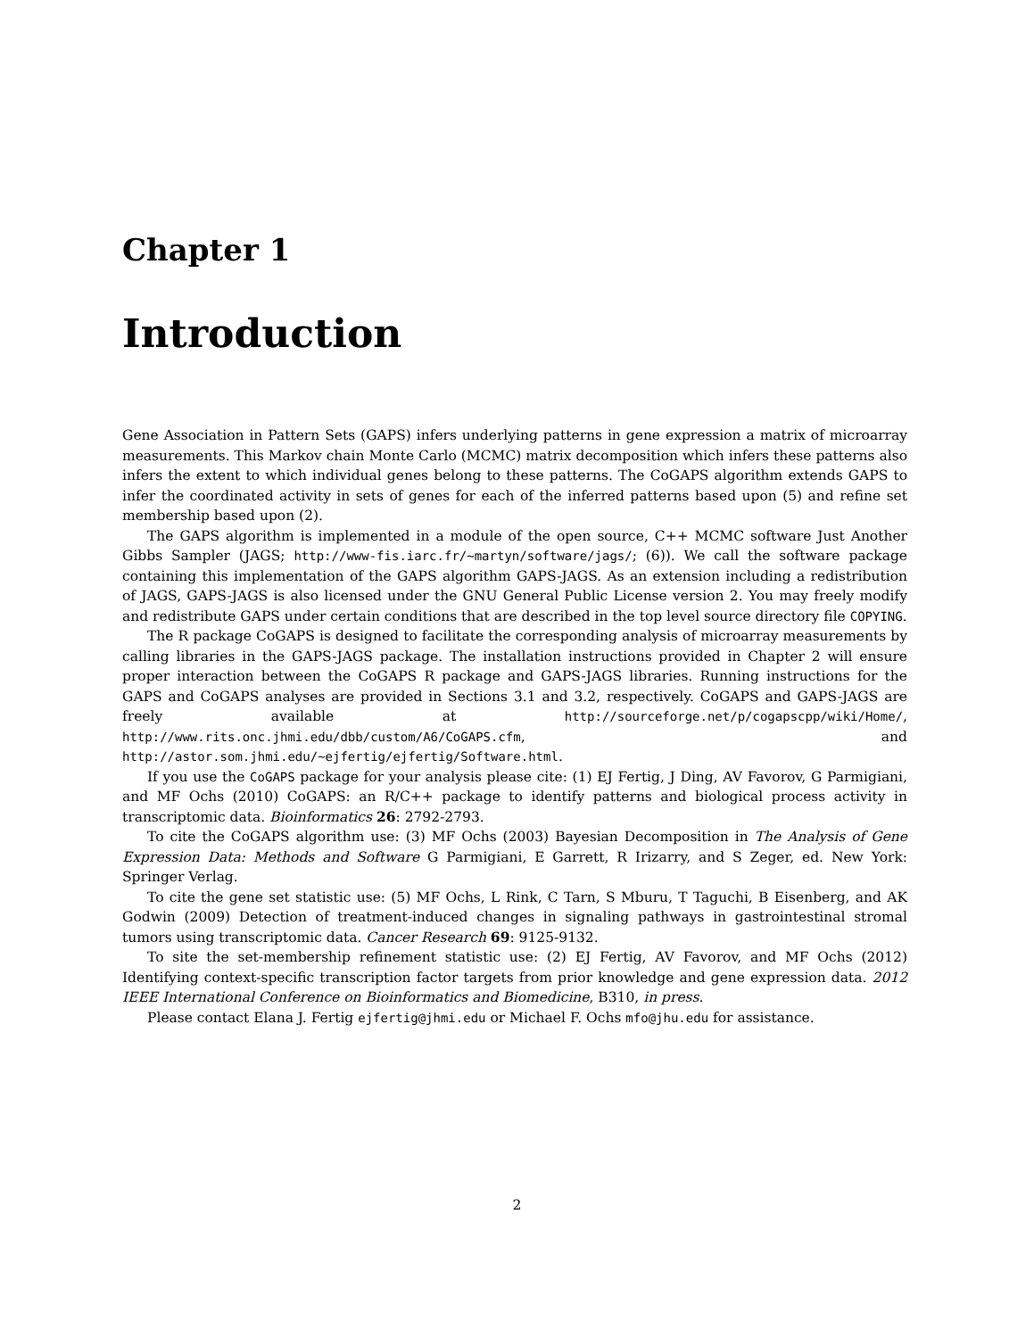Chapter 1
Introduction
Gene Association in Pattern Sets (GAPS) infers underlying patterns in gene expression a matrix of microarray measurements. This Markov chain Monte Carlo (MCMC) matrix decomposition which infers these patterns also infers the extent to which individual genes belong to these patterns. The CoGAPS algorithm extends GAPS to infer the coordinated activity in sets of genes for each of the inferred patterns based upon (5) and refine set membership based upon (2).
The GAPS algorithm is implemented in a module of the open source, C++ MCMC software Just Another Gibbs Sampler (JAGS; http://www-fis.iarc.fr/~martyn/software/jags/; (6)). We call the software package containing this implementation of the GAPS algorithm GAPS-JAGS. As an extension including a redistribution of JAGS, GAPS-JAGS is also licensed under the GNU General Public License version 2. You may freely modify and redistribute GAPS under certain conditions that are described in the top level source directory file COPYING.
The R package CoGAPS is designed to facilitate the corresponding analysis of microarray measurements by calling libraries in the GAPS-JAGS package. The installation instructions provided in Chapter 2 will ensure proper interaction between the CoGAPS R package and GAPS-JAGS libraries. Running instructions for the GAPS and CoGAPS analyses are provided in Sections 3.1 and 3.2, respectively. CoGAPS and GAPS-JAGS are freely available at http://sourceforge.net/p/cogapscpp/wiki/Home/, http://www.rits.onc.jhmi.edu/dbb/custom/A6/CoGAPS.cfm, and http://astor.som.jhmi.edu/~ejfertig/ejfertig/Software.html.
If you use the CoGAPS package for your analysis please cite: (1) EJ Fertig, J Ding, AV Favorov, G Parmigiani, and MF Ochs (2010) CoGAPS: an R/C++ package to identify patterns and biological process activity in transcriptomic data. Bioinformatics 26: 2792-2793.
To cite the CoGAPS algorithm use: (3) MF Ochs (2003) Bayesian Decomposition in The Analysis of Gene Expression Data: Methods and Software G Parmigiani, E Garrett, R Irizarry, and S Zeger, ed. New York: Springer Verlag.
To cite the gene set statistic use: (5) MF Ochs, L Rink, C Tarn, S Mburu, T Taguchi, B Eisenberg, and AK Godwin (2009) Detection of treatment-induced changes in signaling pathways in gastrointestinal stromal tumors using transcriptomic data. Cancer Research 69: 9125-9132.
To site the set-membership refinement statistic use: (2) EJ Fertig, AV Favorov, and MF Ochs (2012) Identifying context-specific transcription factor targets from prior knowledge and gene expression data. 2012 IEEE International Conference on Bioinformatics and Biomedicine, B310, in press.
Please contact Elana J. Fertig ejfertig@jhmi.edu or Michael F. Ochs mfo@jhu.edu for assistance.
2